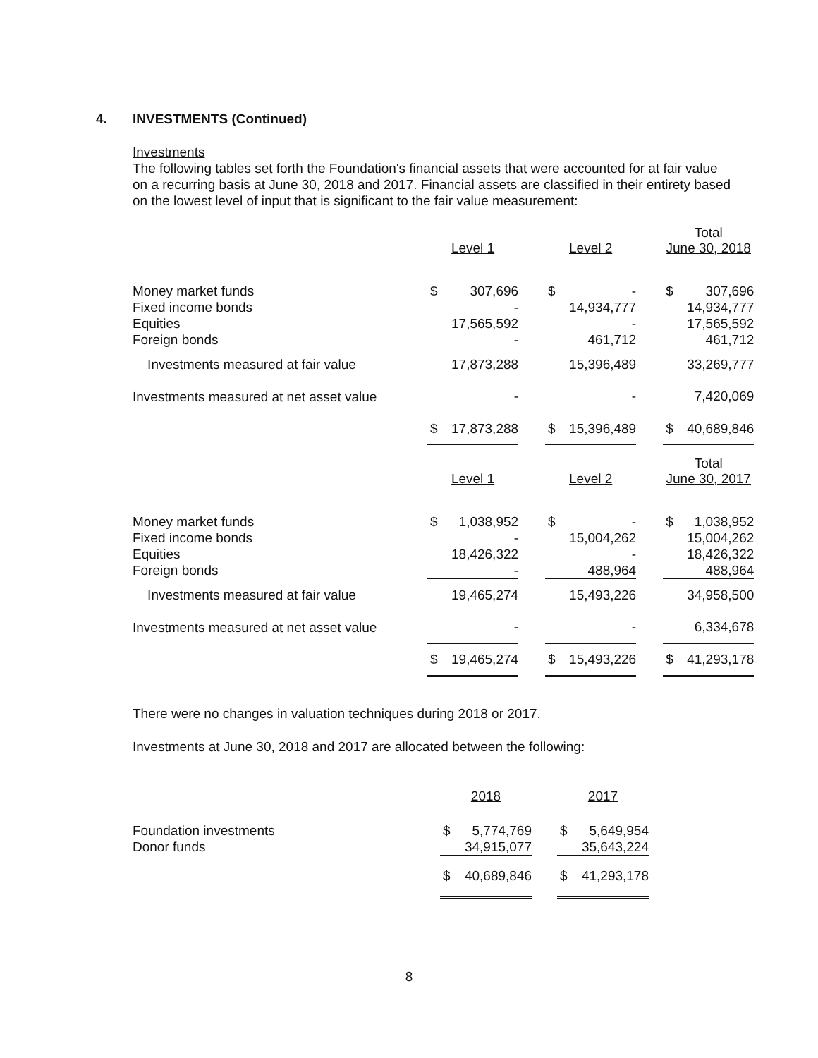4. INVESTMENTS (Continued)
Investments
The following tables set forth the Foundation's financial assets that were accounted for at fair value on a recurring basis at June 30, 2018 and 2017. Financial assets are classified in their entirety based on the lowest level of input that is significant to the fair value measurement:
| | | | | | | | Total | |
| --- | --- | --- | --- | --- | --- | --- | --- | --- |
| | Level 1 | | | Level 2 | | | June 30, 2018 | |
| Money market funds | $ | 307,696 | | $ | - | | $ | 307,696 |
| Fixed income bonds | | - | | | 14,934,777 | | | 14,934,777 |
| Equities | | 17,565,592 | | | - | | | 17,565,592 |
| Foreign bonds | | - | | | 461,712 | | | 461,712 |
| Investments measured at fair value | | 17,873,288 | | | 15,396,489 | | | 33,269,777 |
| Investments measured at net asset value | | - | | | - | | | 7,420,069 |
| | $ | 17,873,288 | | $ | 15,396,489 | | $ | 40,689,846 |
| | | | | | | | Total | |
| | Level 1 | | | Level 2 | | | June 30, 2017 | |
| Money market funds | $ | 1,038,952 | | $ | - | | $ | 1,038,952 |
| Fixed income bonds | | - | | | 15,004,262 | | | 15,004,262 |
| Equities | | 18,426,322 | | | - | | | 18,426,322 |
| Foreign bonds | | - | | | 488,964 | | | 488,964 |
| Investments measured at fair value | | 19,465,274 | | | 15,493,226 | | | 34,958,500 |
| Investments measured at net asset value | | - | | | - | | | 6,334,678 |
| | $ | 19,465,274 | | $ | 15,493,226 | | $ | 41,293,178 |
There were no changes in valuation techniques during 2018 or 2017.
Investments at June 30, 2018 and 2017 are allocated between the following:
| | 2018 | | | 2017 | |
| Foundation investments | $ | 5,774,769 | | $ | 5,649,954 |
| Donor funds | | 34,915,077 | | | 35,643,224 |
| | $ | 40,689,846 | | $ | 41,293,178 |
8